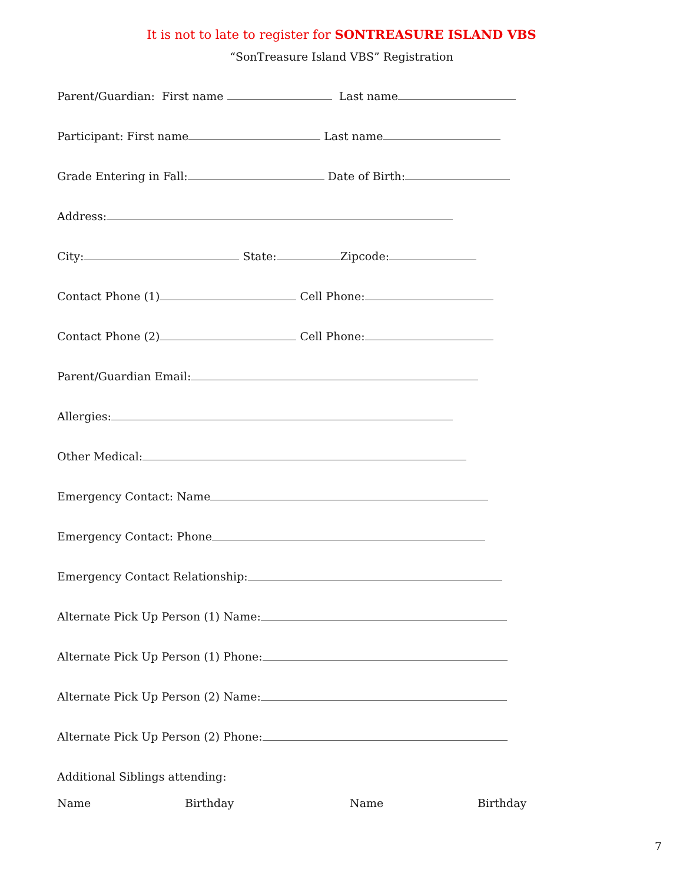It is not to late to register for SONTREASURE ISLAND VBS
“SonTreasure Island VBS” Registration
Parent/Guardian: First name Last name
Participant: First name Last name
Grade Entering in Fall: Date of Birth:
Address:
City: State: Zipcode:
Contact Phone (1) Cell Phone:
Contact Phone (2) Cell Phone:
Parent/Guardian Email:
Allergies:
Other Medical:
Emergency Contact: Name
Emergency Contact: Phone
Emergency Contact Relationship:
Alternate Pick Up Person (1) Name:
Alternate Pick Up Person (1) Phone:
Alternate Pick Up Person (2) Name:
Alternate Pick Up Person (2) Phone:
Additional Siblings attending:
Name Birthday Name Birthday
7